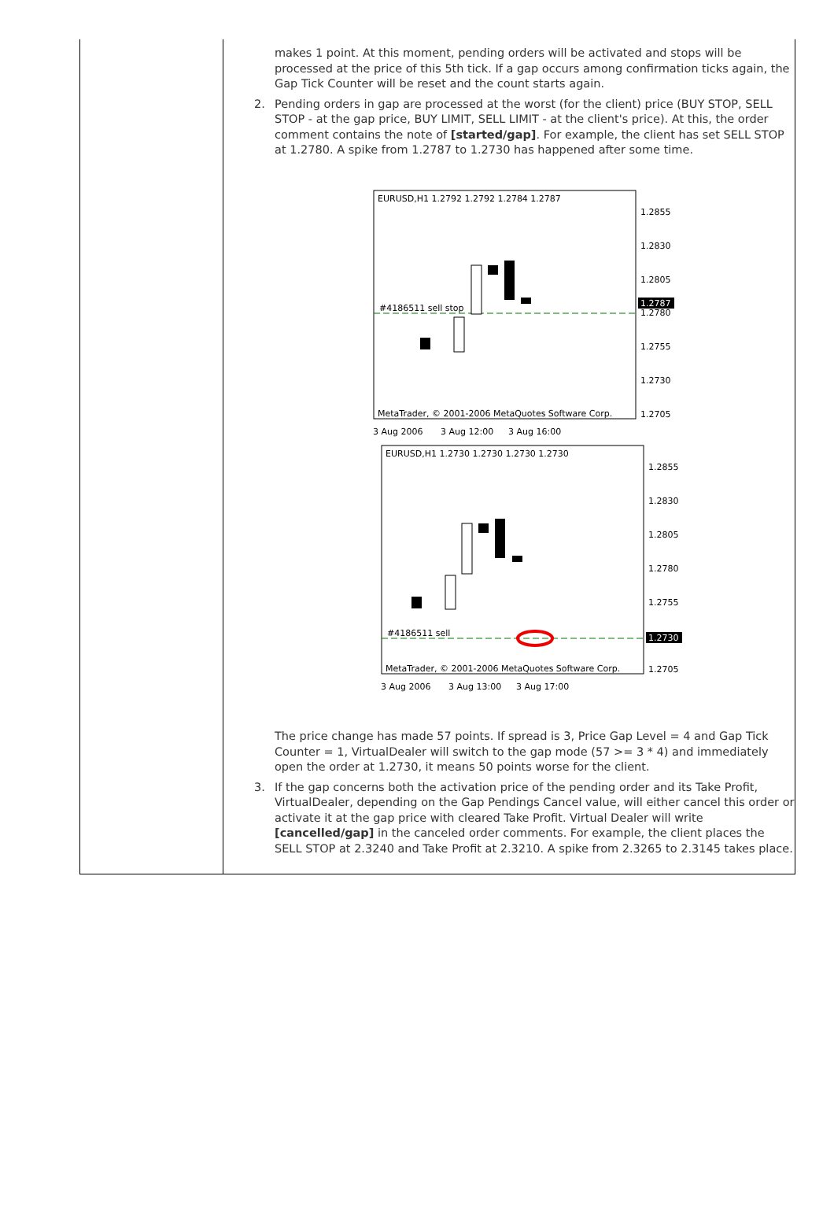makes 1 point. At this moment, pending orders will be activated and stops will be processed at the price of this 5th tick. If a gap occurs among confirmation ticks again, the Gap Tick Counter will be reset and the count starts again.
2. Pending orders in gap are processed at the worst (for the client) price (BUY STOP, SELL STOP - at the gap price, BUY LIMIT, SELL LIMIT - at the client's price). At this, the order comment contains the note of [started/gap]. For example, the client has set SELL STOP at 1.2780. A spike from 1.2787 to 1.2730 has happened after some time.
EURUSD,H1 1.2792 1.2792 1.2784 1.2787
1.2855
1.2830
1.2805
1.2787
1.2780
1.2755
1.2730
1.2705
#4186511 sell stop
MetaTrader, © 2001-2006 MetaQuotes Software Corp.
3 Aug 2006
3 Aug 12:00
3 Aug 16:00
EURUSD,H1 1.2730 1.2730 1.2730 1.2730
1.2855
1.2830
1.2805
1.2780
1.2755
1.2730
1.2705
#4186511 sell
MetaTrader, © 2001-2006 MetaQuotes Software Corp.
3 Aug 2006
3 Aug 13:00
3 Aug 17:00
The price change has made 57 points. If spread is 3, Price Gap Level = 4 and Gap Tick Counter = 1, VirtualDealer will switch to the gap mode (57 >= 3 * 4) and immediately open the order at 1.2730, it means 50 points worse for the client.
3. If the gap concerns both the activation price of the pending order and its Take Profit, VirtualDealer, depending on the Gap Pendings Cancel value, will either cancel this order or activate it at the gap price with cleared Take Profit. Virtual Dealer will write [cancelled/gap] in the canceled order comments. For example, the client places the SELL STOP at 2.3240 and Take Profit at 2.3210. A spike from 2.3265 to 2.3145 takes place.